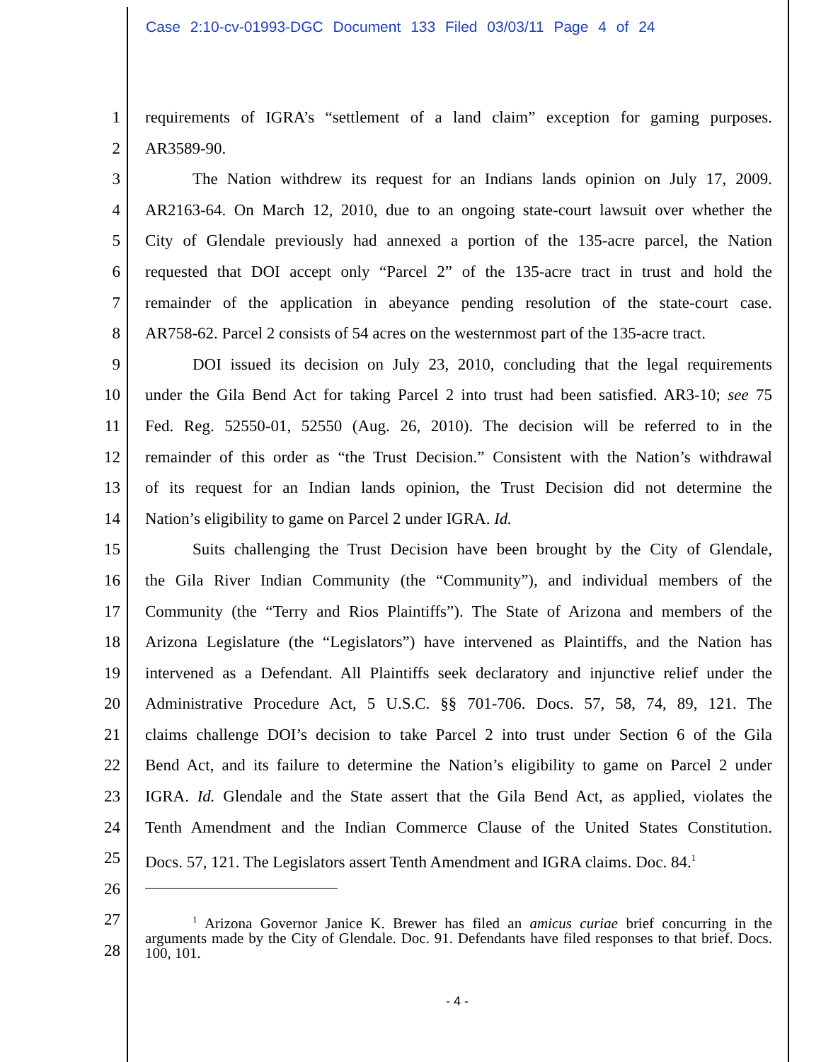Case 2:10-cv-01993-DGC Document 133 Filed 03/03/11 Page 4 of 24
1 requirements of IGRA’s “settlement of a land claim” exception for gaming purposes.
2 AR3589-90.
3 The Nation withdrew its request for an Indians lands opinion on July 17, 2009.
4 AR2163-64. On March 12, 2010, due to an ongoing state-court lawsuit over whether the
5 City of Glendale previously had annexed a portion of the 135-acre parcel, the Nation
6 requested that DOI accept only “Parcel 2” of the 135-acre tract in trust and hold the
7 remainder of the application in abeyance pending resolution of the state-court case.
8 AR758-62. Parcel 2 consists of 54 acres on the westernmost part of the 135-acre tract.
9 DOI issued its decision on July 23, 2010, concluding that the legal requirements
10 under the Gila Bend Act for taking Parcel 2 into trust had been satisfied. AR3-10; see 75
11 Fed. Reg. 52550-01, 52550 (Aug. 26, 2010). The decision will be referred to in the
12 remainder of this order as “the Trust Decision.” Consistent with the Nation’s withdrawal
13 of its request for an Indian lands opinion, the Trust Decision did not determine the
14 Nation’s eligibility to game on Parcel 2 under IGRA. Id.
15 Suits challenging the Trust Decision have been brought by the City of Glendale,
16 the Gila River Indian Community (the “Community”), and individual members of the
17 Community (the “Terry and Rios Plaintiffs”). The State of Arizona and members of the
18 Arizona Legislature (the “Legislators”) have intervened as Plaintiffs, and the Nation has
19 intervened as a Defendant. All Plaintiffs seek declaratory and injunctive relief under the
20 Administrative Procedure Act, 5 U.S.C. §§ 701-706. Docs. 57, 58, 74, 89, 121. The
21 claims challenge DOI’s decision to take Parcel 2 into trust under Section 6 of the Gila
22 Bend Act, and its failure to determine the Nation’s eligibility to game on Parcel 2 under
23 IGRA. Id. Glendale and the State assert that the Gila Bend Act, as applied, violates the
24 Tenth Amendment and the Indian Commerce Clause of the United States Constitution.
25 Docs. 57, 121. The Legislators assert Tenth Amendment and IGRA claims. Doc. 84.<sup>1</sup>
26
27
28
<sup>1</sup> Arizona Governor Janice K. Brewer has filed an amicus curiae brief concurring in the arguments made by the City of Glendale. Doc. 91. Defendants have filed responses to that brief. Docs. 100, 101.
- 4 -